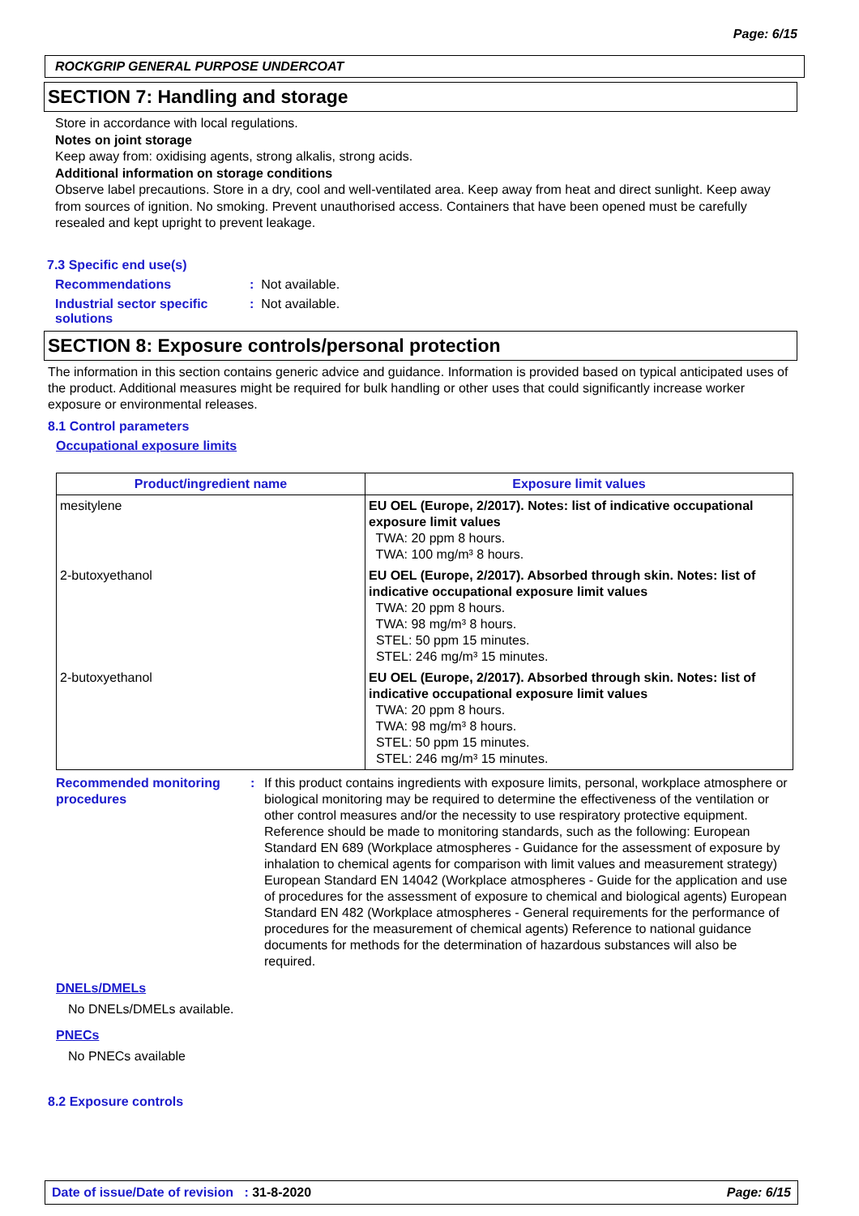Page: 6/15
ROCKGRIP GENERAL PURPOSE UNDERCOAT
SECTION 7: Handling and storage
Store in accordance with local regulations.
Notes on joint storage
Keep away from: oxidising agents, strong alkalis, strong acids.
Additional information on storage conditions
Observe label precautions. Store in a dry, cool and well-ventilated area. Keep away from heat and direct sunlight. Keep away from sources of ignition. No smoking. Prevent unauthorised access. Containers that have been opened must be carefully resealed and kept upright to prevent leakage.
7.3 Specific end use(s)
Recommendations: Not available.
Industrial sector specific solutions: Not available.
SECTION 8: Exposure controls/personal protection
The information in this section contains generic advice and guidance. Information is provided based on typical anticipated uses of the product. Additional measures might be required for bulk handling or other uses that could significantly increase worker exposure or environmental releases.
8.1 Control parameters
Occupational exposure limits
| Product/ingredient name | Exposure limit values |
| --- | --- |
| mesitylene | EU OEL (Europe, 2/2017). Notes: list of indicative occupational exposure limit values TWA: 20 ppm 8 hours. TWA: 100 mg/m³ 8 hours. |
| 2-butoxyethanol | EU OEL (Europe, 2/2017). Absorbed through skin. Notes: list of indicative occupational exposure limit values TWA: 20 ppm 8 hours. TWA: 98 mg/m³ 8 hours. STEL: 50 ppm 15 minutes. STEL: 246 mg/m³ 15 minutes. |
| 2-butoxyethanol | EU OEL (Europe, 2/2017). Absorbed through skin. Notes: list of indicative occupational exposure limit values TWA: 20 ppm 8 hours. TWA: 98 mg/m³ 8 hours. STEL: 50 ppm 15 minutes. STEL: 246 mg/m³ 15 minutes. |
Recommended monitoring procedures: If this product contains ingredients with exposure limits, personal, workplace atmosphere or biological monitoring may be required to determine the effectiveness of the ventilation or other control measures and/or the necessity to use respiratory protective equipment. Reference should be made to monitoring standards, such as the following: European Standard EN 689 (Workplace atmospheres - Guidance for the assessment of exposure by inhalation to chemical agents for comparison with limit values and measurement strategy) European Standard EN 14042 (Workplace atmospheres - Guide for the application and use of procedures for the assessment of exposure to chemical and biological agents) European Standard EN 482 (Workplace atmospheres - General requirements for the performance of procedures for the measurement of chemical agents) Reference to national guidance documents for methods for the determination of hazardous substances will also be required.
DNELs/DMELs
No DNELs/DMELs available.
PNECs
No PNECs available
8.2 Exposure controls
Date of issue/Date of revision : 31-8-2020 Page: 6/15